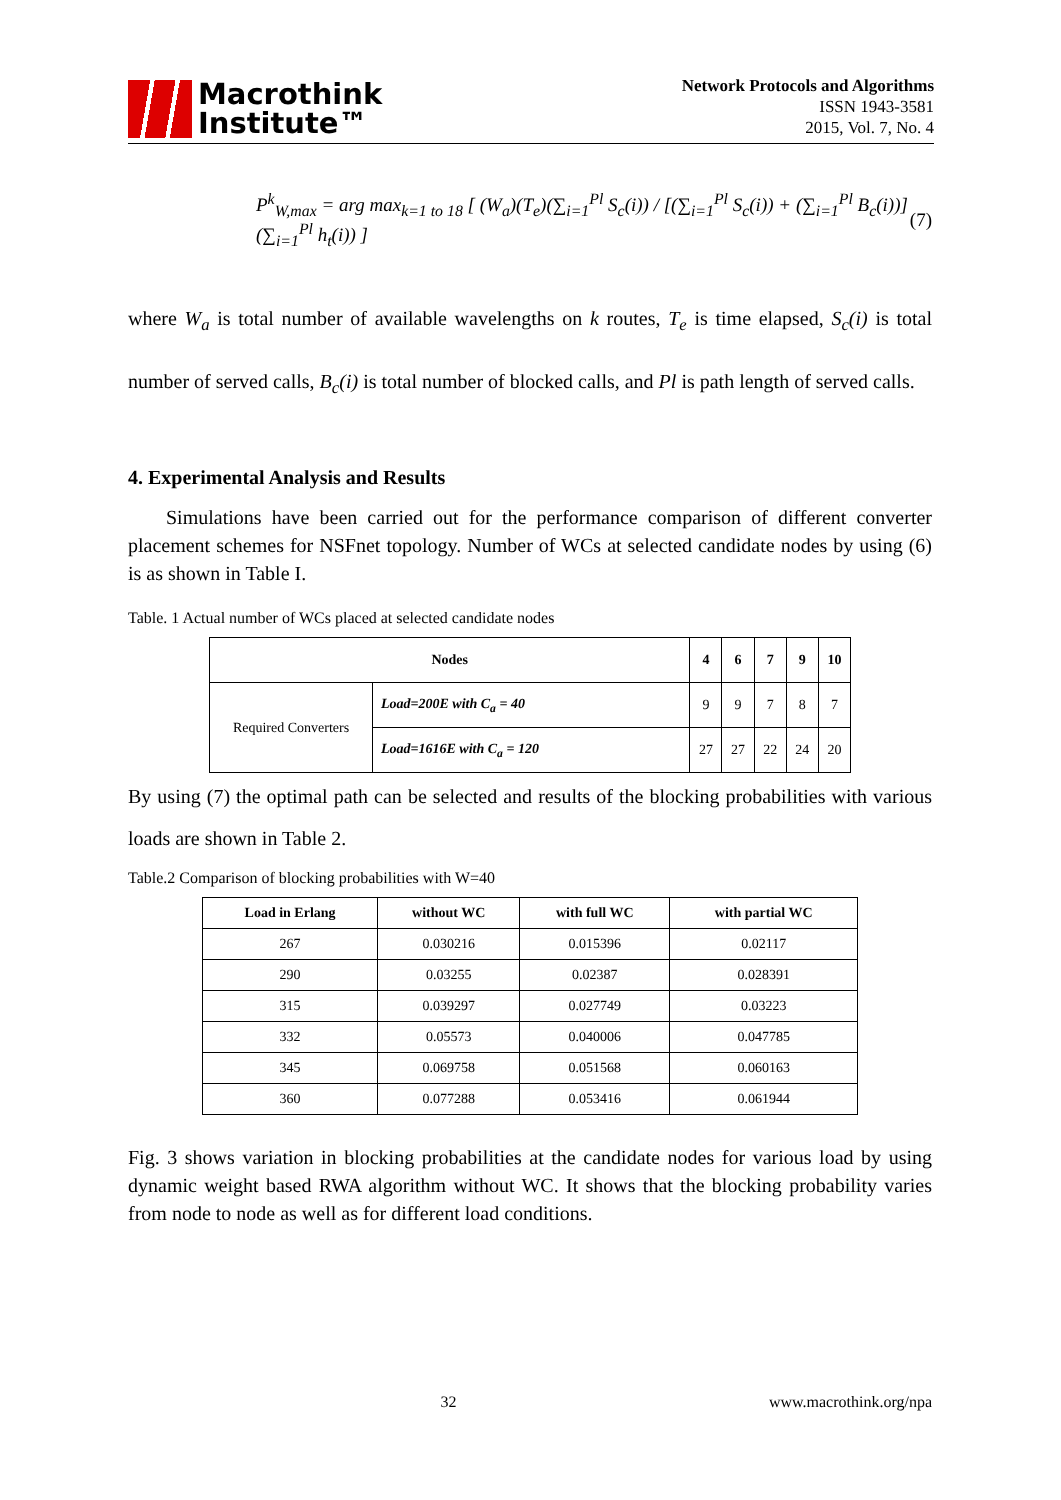Macrothink
Institute™
Network Protocols and Algorithms
ISSN 1943-3581
2015, Vol. 7, No. 4
P<sup>k</sup><sub>W,max</sub> = arg max<sub>k=1 to 18</sub> [ (W<sub>a</sub>)(T<sub>e</sub>)(∑<sub>i=1</sub><sup>Pl</sup> S<sub>c</sub>(i)) / [(∑<sub>i=1</sub><sup>Pl</sup> S<sub>c</sub>(i)) + (∑<sub>i=1</sub><sup>Pl</sup> B<sub>c</sub>(i))](∑<sub>i=1</sub><sup>Pl</sup> h<sub>t</sub>(i)) ] (7)
where W<sub>a</sub> is total number of available wavelengths on k routes, T<sub>e</sub> is time elapsed, S<sub>c</sub>(i) is total number of served calls, B<sub>c</sub>(i) is total number of blocked calls, and Pl is path length of served calls.
4. Experimental Analysis and Results
Simulations have been carried out for the performance comparison of different converter placement schemes for NSFnet topology. Number of WCs at selected candidate nodes by using (6) is as shown in Table I.
Table. 1 Actual number of WCs placed at selected candidate nodes
| Nodes | | 4 | 6 | 7 | 9 | 10 |
| --- | --- | --- | --- | --- | --- | --- |
| Required Converters | Load=200E with C<sub>a</sub> = 40 | 9 | 9 | 7 | 8 | 7 |
| | Load=1616E with C<sub>a</sub> = 120 | 27 | 27 | 22 | 24 | 20 |
By using (7) the optimal path can be selected and results of the blocking probabilities with various loads are shown in Table 2.
Table.2 Comparison of blocking probabilities with W=40
| Load in Erlang | without WC | with full WC | with partial WC |
| --- | --- | --- | --- |
| 267 | 0.030216 | 0.015396 | 0.02117 |
| 290 | 0.03255 | 0.02387 | 0.028391 |
| 315 | 0.039297 | 0.027749 | 0.03223 |
| 332 | 0.05573 | 0.040006 | 0.047785 |
| 345 | 0.069758 | 0.051568 | 0.060163 |
| 360 | 0.077288 | 0.053416 | 0.061944 |
Fig. 3 shows variation in blocking probabilities at the candidate nodes for various load by using dynamic weight based RWA algorithm without WC. It shows that the blocking probability varies from node to node as well as for different load conditions.
32 www.macrothink.org/npa